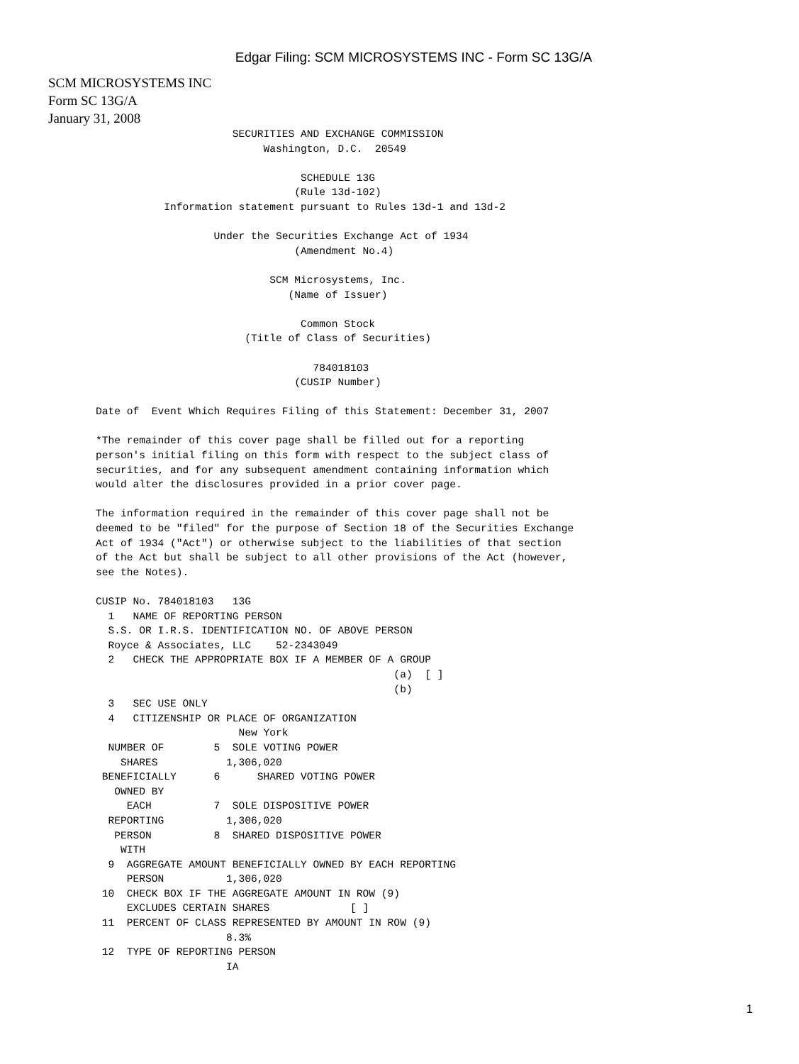Edgar Filing: SCM MICROSYSTEMS INC - Form SC 13G/A
SCM MICROSYSTEMS INC
Form SC 13G/A
January 31, 2008
                      SECURITIES AND EXCHANGE COMMISSION
                           Washington, D.C.  20549

                                 SCHEDULE 13G
                                (Rule 13d-102)
           Information statement pursuant to Rules 13d-1 and 13d-2

                   Under the Securities Exchange Act of 1934
                                (Amendment No.4)

                            SCM Microsystems, Inc.
                               (Name of Issuer)

                                 Common Stock
                        (Title of Class of Securities)

                                   784018103
                                (CUSIP Number)

Date of  Event Which Requires Filing of this Statement: December 31, 2007

*The remainder of this cover page shall be filled out for a reporting
person's initial filing on this form with respect to the subject class of
securities, and for any subsequent amendment containing information which
would alter the disclosures provided in a prior cover page.

The information required in the remainder of this cover page shall not be
deemed to be "filed" for the purpose of Section 18 of the Securities Exchange
Act of 1934 ("Act") or otherwise subject to the liabilities of that section
of the Act but shall be subject to all other provisions of the Act (however,
see the Notes).

CUSIP No. 784018103   13G
  1   NAME OF REPORTING PERSON
  S.S. OR I.R.S. IDENTIFICATION NO. OF ABOVE PERSON
  Royce & Associates, LLC    52-2343049
  2   CHECK THE APPROPRIATE BOX IF A MEMBER OF A GROUP
                                                (a)  [ ]
                                                (b)
  3   SEC USE ONLY
  4   CITIZENSHIP OR PLACE OF ORGANIZATION
                       New York
  NUMBER OF        5  SOLE VOTING POWER
    SHARES           1,306,020
 BENEFICIALLY      6      SHARED VOTING POWER
   OWNED BY
     EACH          7  SOLE DISPOSITIVE POWER
  REPORTING          1,306,020
   PERSON          8  SHARED DISPOSITIVE POWER
    WITH
  9  AGGREGATE AMOUNT BENEFICIALLY OWNED BY EACH REPORTING
     PERSON          1,306,020
 10  CHECK BOX IF THE AGGREGATE AMOUNT IN ROW (9)
     EXCLUDES CERTAIN SHARES             [ ]
 11  PERCENT OF CLASS REPRESENTED BY AMOUNT IN ROW (9)
                     8.3%
 12  TYPE OF REPORTING PERSON
                     IA
1